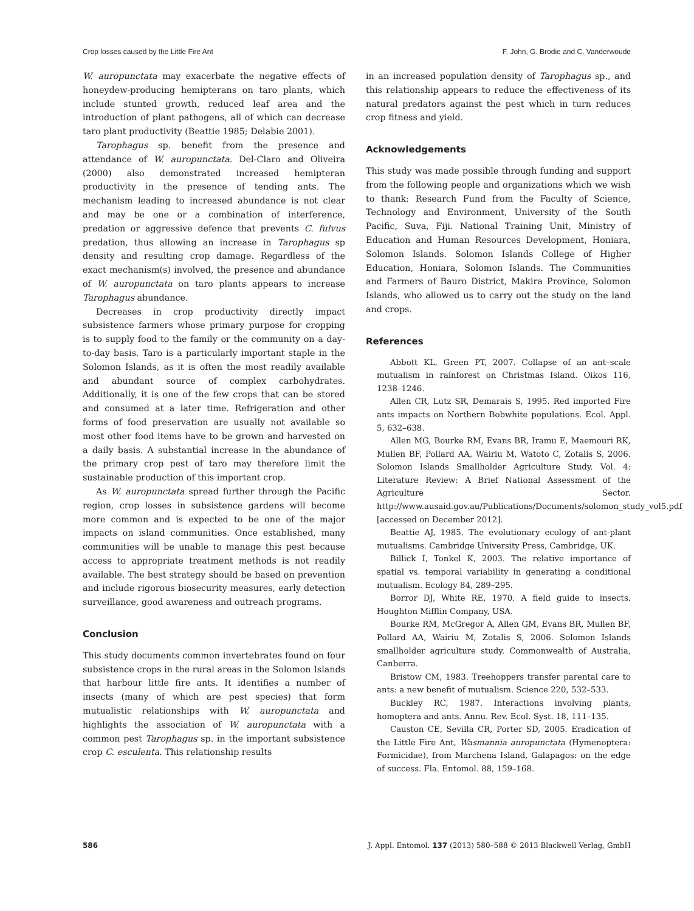Crop losses caused by the Little Fire Ant F. John, G. Brodie and C. Vanderwoude
W. auropunctata may exacerbate the negative effects of honeydew-producing hemipterans on taro plants, which include stunted growth, reduced leaf area and the introduction of plant pathogens, all of which can decrease taro plant productivity (Beattie 1985; Delabie 2001).
Tarophagus sp. benefit from the presence and attendance of W. auropunctata. Del-Claro and Oliveira (2000) also demonstrated increased hemipteran productivity in the presence of tending ants. The mechanism leading to increased abundance is not clear and may be one or a combination of interference, predation or aggressive defence that prevents C. fulvus predation, thus allowing an increase in Tarophagus sp density and resulting crop damage. Regardless of the exact mechanism(s) involved, the presence and abundance of W. auropunctata on taro plants appears to increase Tarophagus abundance.
Decreases in crop productivity directly impact subsistence farmers whose primary purpose for cropping is to supply food to the family or the community on a day-to-day basis. Taro is a particularly important staple in the Solomon Islands, as it is often the most readily available and abundant source of complex carbohydrates. Additionally, it is one of the few crops that can be stored and consumed at a later time. Refrigeration and other forms of food preservation are usually not available so most other food items have to be grown and harvested on a daily basis. A substantial increase in the abundance of the primary crop pest of taro may therefore limit the sustainable production of this important crop.
As W. auropunctata spread further through the Pacific region, crop losses in subsistence gardens will become more common and is expected to be one of the major impacts on island communities. Once established, many communities will be unable to manage this pest because access to appropriate treatment methods is not readily available. The best strategy should be based on prevention and include rigorous biosecurity measures, early detection surveillance, good awareness and outreach programs.
Conclusion
This study documents common invertebrates found on four subsistence crops in the rural areas in the Solomon Islands that harbour little fire ants. It identifies a number of insects (many of which are pest species) that form mutualistic relationships with W. auropunctata and highlights the association of W. auropunctata with a common pest Tarophagus sp. in the important subsistence crop C. esculenta. This relationship results
in an increased population density of Tarophagus sp., and this relationship appears to reduce the effectiveness of its natural predators against the pest which in turn reduces crop fitness and yield.
Acknowledgements
This study was made possible through funding and support from the following people and organizations which we wish to thank: Research Fund from the Faculty of Science, Technology and Environment, University of the South Pacific, Suva, Fiji. National Training Unit, Ministry of Education and Human Resources Development, Honiara, Solomon Islands. Solomon Islands College of Higher Education, Honiara, Solomon Islands. The Communities and Farmers of Bauro District, Makira Province, Solomon Islands, who allowed us to carry out the study on the land and crops.
References
Abbott KL, Green PT, 2007. Collapse of an ant–scale mutualism in rainforest on Christmas Island. Oikos 116, 1238–1246.
Allen CR, Lutz SR, Demarais S, 1995. Red imported Fire ants impacts on Northern Bobwhite populations. Ecol. Appl. 5, 632–638.
Allen MG, Bourke RM, Evans BR, Iramu E, Maemouri RK, Mullen BF, Pollard AA, Wairiu M, Watoto C, Zotalis S, 2006. Solomon Islands Smallholder Agriculture Study. Vol. 4: Literature Review: A Brief National Assessment of the Agriculture Sector. http://www.ausaid.gov.au/Publications/Documents/solomon_study_vol5.pdf [accessed on December 2012].
Beattie AJ, 1985. The evolutionary ecology of ant-plant mutualisms. Cambridge University Press, Cambridge, UK.
Billick I, Tonkel K, 2003. The relative importance of spatial vs. temporal variability in generating a conditional mutualism. Ecology 84, 289–295.
Borror DJ, White RE, 1970. A field guide to insects. Houghton Mifflin Company, USA.
Bourke RM, McGregor A, Allen GM, Evans BR, Mullen BF, Pollard AA, Wairiu M, Zotalis S, 2006. Solomon Islands smallholder agriculture study. Commonwealth of Australia, Canberra.
Bristow CM, 1983. Treehoppers transfer parental care to ants: a new benefit of mutualism. Science 220, 532–533.
Buckley RC, 1987. Interactions involving plants, homoptera and ants. Annu. Rev. Ecol. Syst. 18, 111–135.
Causton CE, Sevilla CR, Porter SD, 2005. Eradication of the Little Fire Ant, Wasmannia auropunctata (Hymenoptera: Formicidae), from Marchena Island, Galapagos: on the edge of success. Fla. Entomol. 88, 159–168.
586 J. Appl. Entomol. 137 (2013) 580–588 © 2013 Blackwell Verlag, GmbH